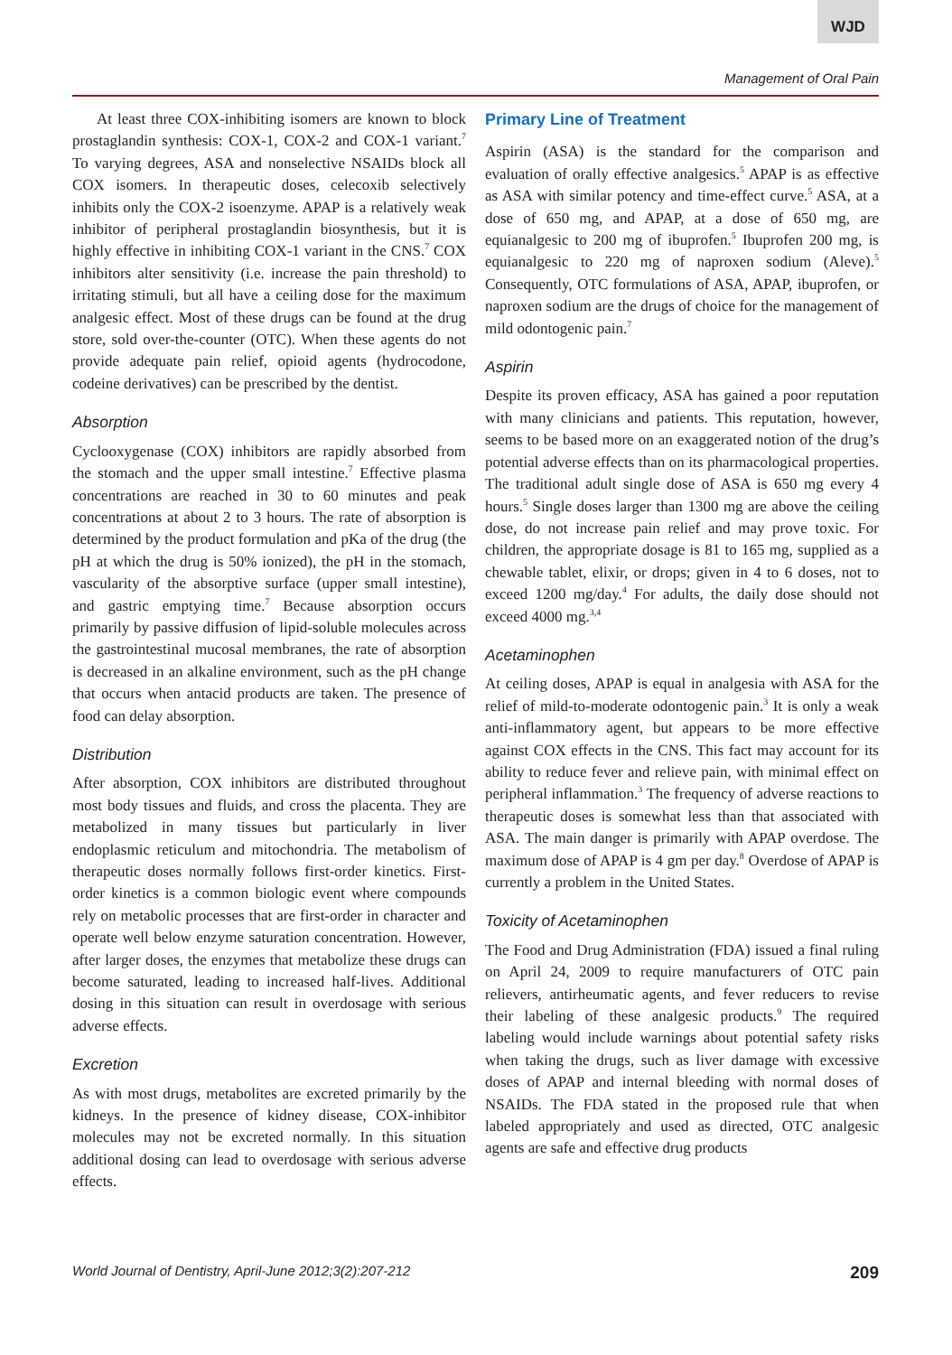WJD
Management of Oral Pain
At least three COX-inhibiting isomers are known to block prostaglandin synthesis: COX-1, COX-2 and COX-1 variant.<sup>7</sup> To varying degrees, ASA and nonselective NSAIDs block all COX isomers. In therapeutic doses, celecoxib selectively inhibits only the COX-2 isoenzyme. APAP is a relatively weak inhibitor of peripheral prostaglandin biosynthesis, but it is highly effective in inhibiting COX-1 variant in the CNS.<sup>7</sup> COX inhibitors alter sensitivity (i.e. increase the pain threshold) to irritating stimuli, but all have a ceiling dose for the maximum analgesic effect. Most of these drugs can be found at the drug store, sold over-the-counter (OTC). When these agents do not provide adequate pain relief, opioid agents (hydrocodone, codeine derivatives) can be prescribed by the dentist.
Absorption
Cyclooxygenase (COX) inhibitors are rapidly absorbed from the stomach and the upper small intestine.<sup>7</sup> Effective plasma concentrations are reached in 30 to 60 minutes and peak concentrations at about 2 to 3 hours. The rate of absorption is determined by the product formulation and pKa of the drug (the pH at which the drug is 50% ionized), the pH in the stomach, vascularity of the absorptive surface (upper small intestine), and gastric emptying time.<sup>7</sup> Because absorption occurs primarily by passive diffusion of lipid-soluble molecules across the gastrointestinal mucosal membranes, the rate of absorption is decreased in an alkaline environment, such as the pH change that occurs when antacid products are taken. The presence of food can delay absorption.
Distribution
After absorption, COX inhibitors are distributed throughout most body tissues and fluids, and cross the placenta. They are metabolized in many tissues but particularly in liver endoplasmic reticulum and mitochondria. The metabolism of therapeutic doses normally follows first-order kinetics. First-order kinetics is a common biologic event where compounds rely on metabolic processes that are first-order in character and operate well below enzyme saturation concentration. However, after larger doses, the enzymes that metabolize these drugs can become saturated, leading to increased half-lives. Additional dosing in this situation can result in overdosage with serious adverse effects.
Excretion
As with most drugs, metabolites are excreted primarily by the kidneys. In the presence of kidney disease, COX-inhibitor molecules may not be excreted normally. In this situation additional dosing can lead to overdosage with serious adverse effects.
Primary Line of Treatment
Aspirin (ASA) is the standard for the comparison and evaluation of orally effective analgesics.<sup>5</sup> APAP is as effective as ASA with similar potency and time-effect curve.<sup>5</sup> ASA, at a dose of 650 mg, and APAP, at a dose of 650 mg, are equianalgesic to 200 mg of ibuprofen.<sup>5</sup> Ibuprofen 200 mg, is equianalgesic to 220 mg of naproxen sodium (Aleve).<sup>5</sup> Consequently, OTC formulations of ASA, APAP, ibuprofen, or naproxen sodium are the drugs of choice for the management of mild odontogenic pain.<sup>7</sup>
Aspirin
Despite its proven efficacy, ASA has gained a poor reputation with many clinicians and patients. This reputation, however, seems to be based more on an exaggerated notion of the drug’s potential adverse effects than on its pharmacological properties. The traditional adult single dose of ASA is 650 mg every 4 hours.<sup>5</sup> Single doses larger than 1300 mg are above the ceiling dose, do not increase pain relief and may prove toxic. For children, the appropriate dosage is 81 to 165 mg, supplied as a chewable tablet, elixir, or drops; given in 4 to 6 doses, not to exceed 1200 mg/day.<sup>4</sup> For adults, the daily dose should not exceed 4000 mg.<sup>3,4</sup>
Acetaminophen
At ceiling doses, APAP is equal in analgesia with ASA for the relief of mild-to-moderate odontogenic pain.<sup>3</sup> It is only a weak anti-inflammatory agent, but appears to be more effective against COX effects in the CNS. This fact may account for its ability to reduce fever and relieve pain, with minimal effect on peripheral inflammation.<sup>3</sup> The frequency of adverse reactions to therapeutic doses is somewhat less than that associated with ASA. The main danger is primarily with APAP overdose. The maximum dose of APAP is 4 gm per day.<sup>8</sup> Overdose of APAP is currently a problem in the United States.
Toxicity of Acetaminophen
The Food and Drug Administration (FDA) issued a final ruling on April 24, 2009 to require manufacturers of OTC pain relievers, antirheumatic agents, and fever reducers to revise their labeling of these analgesic products.<sup>9</sup> The required labeling would include warnings about potential safety risks when taking the drugs, such as liver damage with excessive doses of APAP and internal bleeding with normal doses of NSAIDs. The FDA stated in the proposed rule that when labeled appropriately and used as directed, OTC analgesic agents are safe and effective drug products
World Journal of Dentistry, April-June 2012;3(2):207-212 209